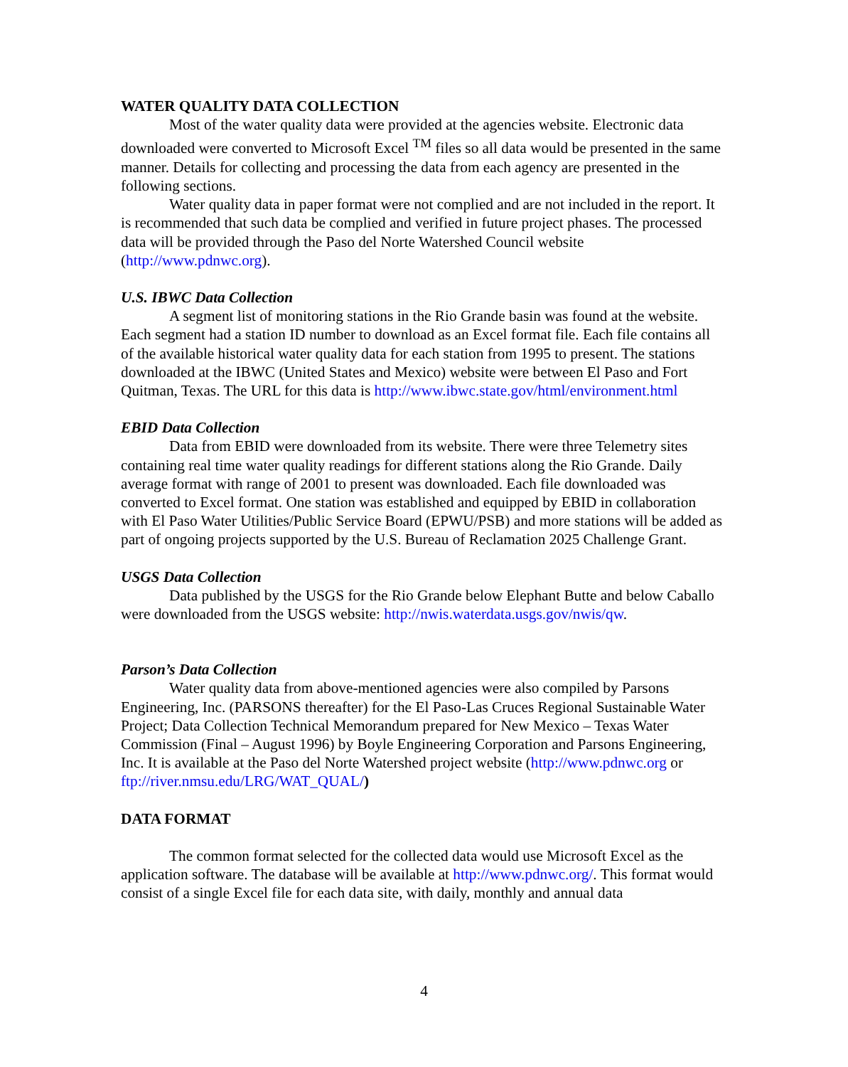WATER QUALITY DATA COLLECTION
Most of the water quality data were provided at the agencies website. Electronic data downloaded were converted to Microsoft Excel <sup>TM</sup> files so all data would be presented in the same manner. Details for collecting and processing the data from each agency are presented in the following sections.
Water quality data in paper format were not complied and are not included in the report. It is recommended that such data be complied and verified in future project phases. The processed data will be provided through the Paso del Norte Watershed Council website (http://www.pdnwc.org).
U.S. IBWC Data Collection
A segment list of monitoring stations in the Rio Grande basin was found at the website. Each segment had a station ID number to download as an Excel format file. Each file contains all of the available historical water quality data for each station from 1995 to present. The stations downloaded at the IBWC (United States and Mexico) website were between El Paso and Fort Quitman, Texas. The URL for this data is http://www.ibwc.state.gov/html/environment.html
EBID Data Collection
Data from EBID were downloaded from its website. There were three Telemetry sites containing real time water quality readings for different stations along the Rio Grande. Daily average format with range of 2001 to present was downloaded. Each file downloaded was converted to Excel format. One station was established and equipped by EBID in collaboration with El Paso Water Utilities/Public Service Board (EPWU/PSB) and more stations will be added as part of ongoing projects supported by the U.S. Bureau of Reclamation 2025 Challenge Grant.
USGS Data Collection
Data published by the USGS for the Rio Grande below Elephant Butte and below Caballo were downloaded from the USGS website: http://nwis.waterdata.usgs.gov/nwis/qw.
Parson’s Data Collection
Water quality data from above-mentioned agencies were also compiled by Parsons Engineering, Inc. (PARSONS thereafter) for the El Paso-Las Cruces Regional Sustainable Water Project; Data Collection Technical Memorandum prepared for New Mexico – Texas Water Commission (Final – August 1996) by Boyle Engineering Corporation and Parsons Engineering, Inc. It is available at the Paso del Norte Watershed project website (http://www.pdnwc.org or ftp://river.nmsu.edu/LRG/WAT_QUAL/)
DATA FORMAT
The common format selected for the collected data would use Microsoft Excel as the application software. The database will be available at http://www.pdnwc.org/. This format would consist of a single Excel file for each data site, with daily, monthly and annual data
4